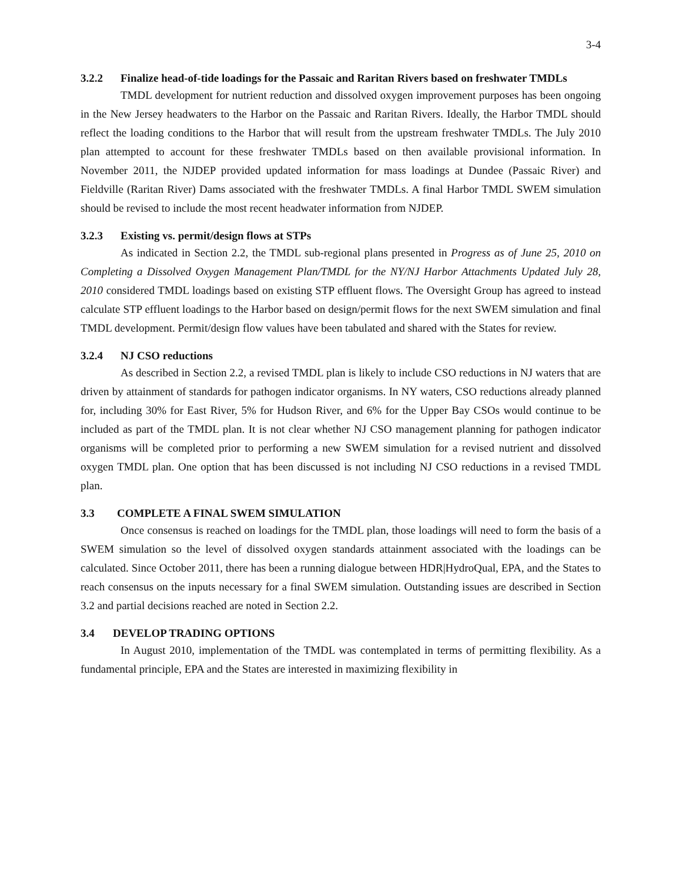3-4
3.2.2 Finalize head-of-tide loadings for the Passaic and Raritan Rivers based on freshwater TMDLs
TMDL development for nutrient reduction and dissolved oxygen improvement purposes has been ongoing in the New Jersey headwaters to the Harbor on the Passaic and Raritan Rivers. Ideally, the Harbor TMDL should reflect the loading conditions to the Harbor that will result from the upstream freshwater TMDLs. The July 2010 plan attempted to account for these freshwater TMDLs based on then available provisional information. In November 2011, the NJDEP provided updated information for mass loadings at Dundee (Passaic River) and Fieldville (Raritan River) Dams associated with the freshwater TMDLs. A final Harbor TMDL SWEM simulation should be revised to include the most recent headwater information from NJDEP.
3.2.3 Existing vs. permit/design flows at STPs
As indicated in Section 2.2, the TMDL sub-regional plans presented in Progress as of June 25, 2010 on Completing a Dissolved Oxygen Management Plan/TMDL for the NY/NJ Harbor Attachments Updated July 28, 2010 considered TMDL loadings based on existing STP effluent flows. The Oversight Group has agreed to instead calculate STP effluent loadings to the Harbor based on design/permit flows for the next SWEM simulation and final TMDL development. Permit/design flow values have been tabulated and shared with the States for review.
3.2.4 NJ CSO reductions
As described in Section 2.2, a revised TMDL plan is likely to include CSO reductions in NJ waters that are driven by attainment of standards for pathogen indicator organisms. In NY waters, CSO reductions already planned for, including 30% for East River, 5% for Hudson River, and 6% for the Upper Bay CSOs would continue to be included as part of the TMDL plan. It is not clear whether NJ CSO management planning for pathogen indicator organisms will be completed prior to performing a new SWEM simulation for a revised nutrient and dissolved oxygen TMDL plan. One option that has been discussed is not including NJ CSO reductions in a revised TMDL plan.
3.3 COMPLETE A FINAL SWEM SIMULATION
Once consensus is reached on loadings for the TMDL plan, those loadings will need to form the basis of a SWEM simulation so the level of dissolved oxygen standards attainment associated with the loadings can be calculated. Since October 2011, there has been a running dialogue between HDR|HydroQual, EPA, and the States to reach consensus on the inputs necessary for a final SWEM simulation. Outstanding issues are described in Section 3.2 and partial decisions reached are noted in Section 2.2.
3.4 DEVELOP TRADING OPTIONS
In August 2010, implementation of the TMDL was contemplated in terms of permitting flexibility. As a fundamental principle, EPA and the States are interested in maximizing flexibility in